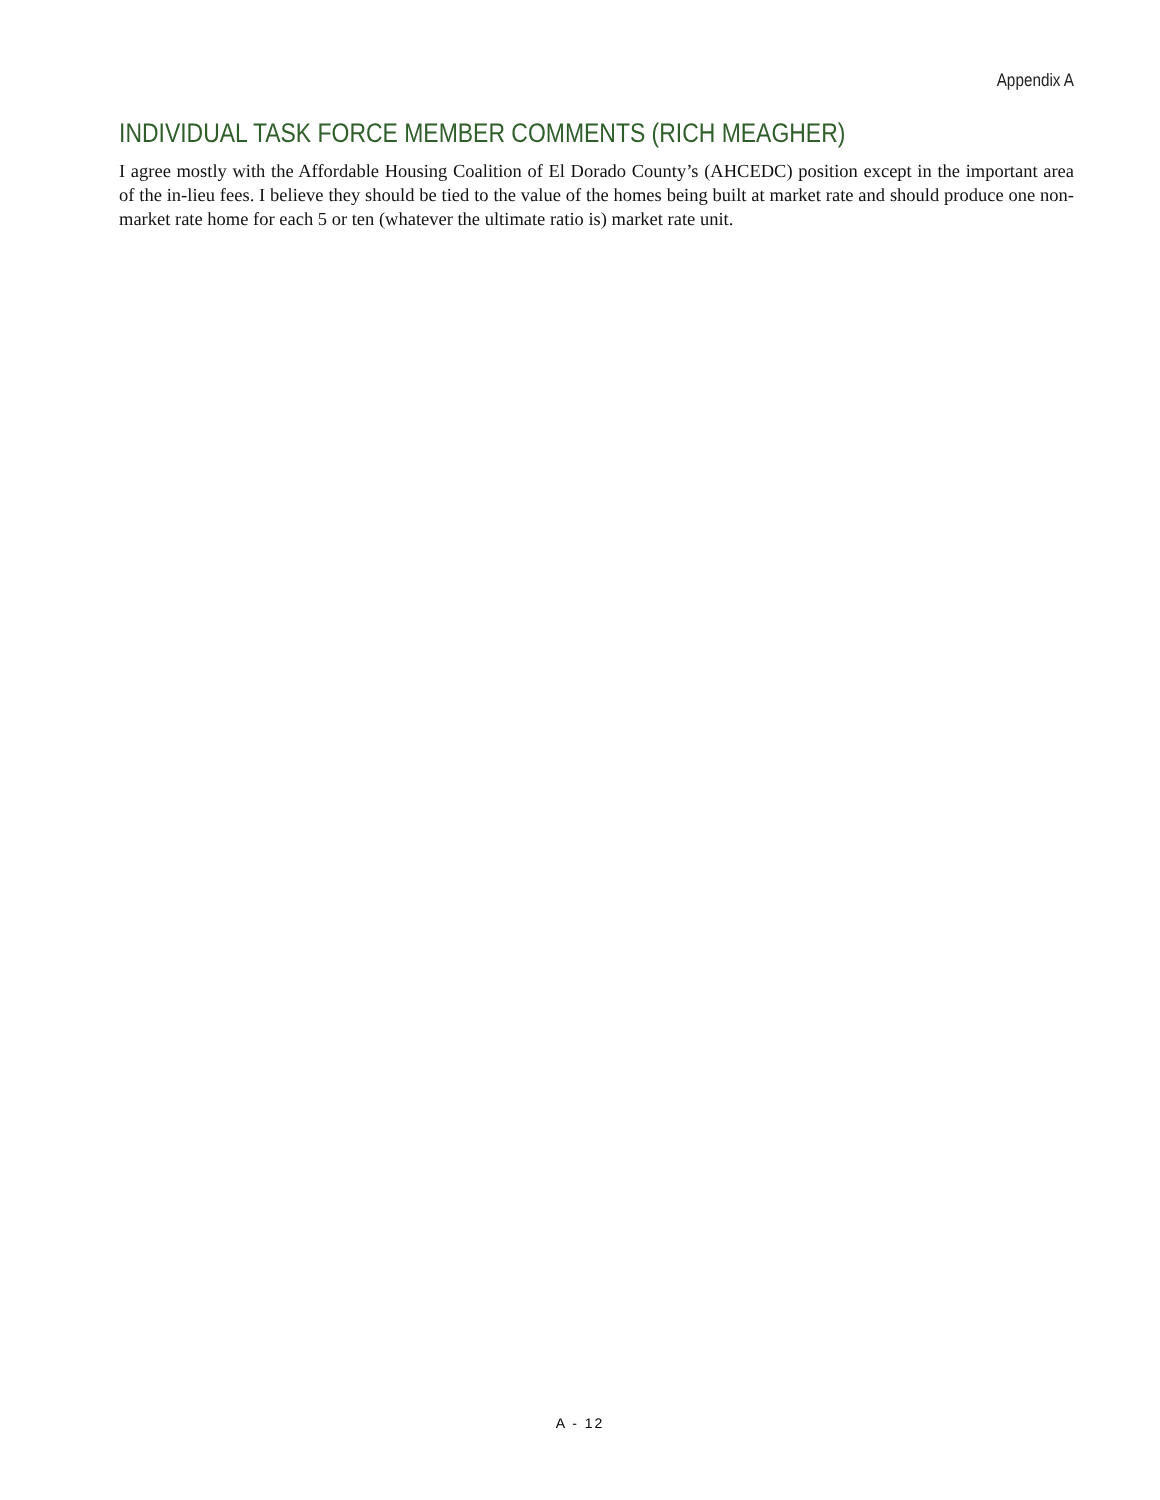Appendix A
INDIVIDUAL TASK FORCE MEMBER COMMENTS (RICH MEAGHER)
I agree mostly with the Affordable Housing Coalition of El Dorado County’s (AHCEDC) position except in the important area of the in-lieu fees. I believe they should be tied to the value of the homes being built at market rate and should produce one non-market rate home for each 5 or ten (whatever the ultimate ratio is) market rate unit.
A - 12